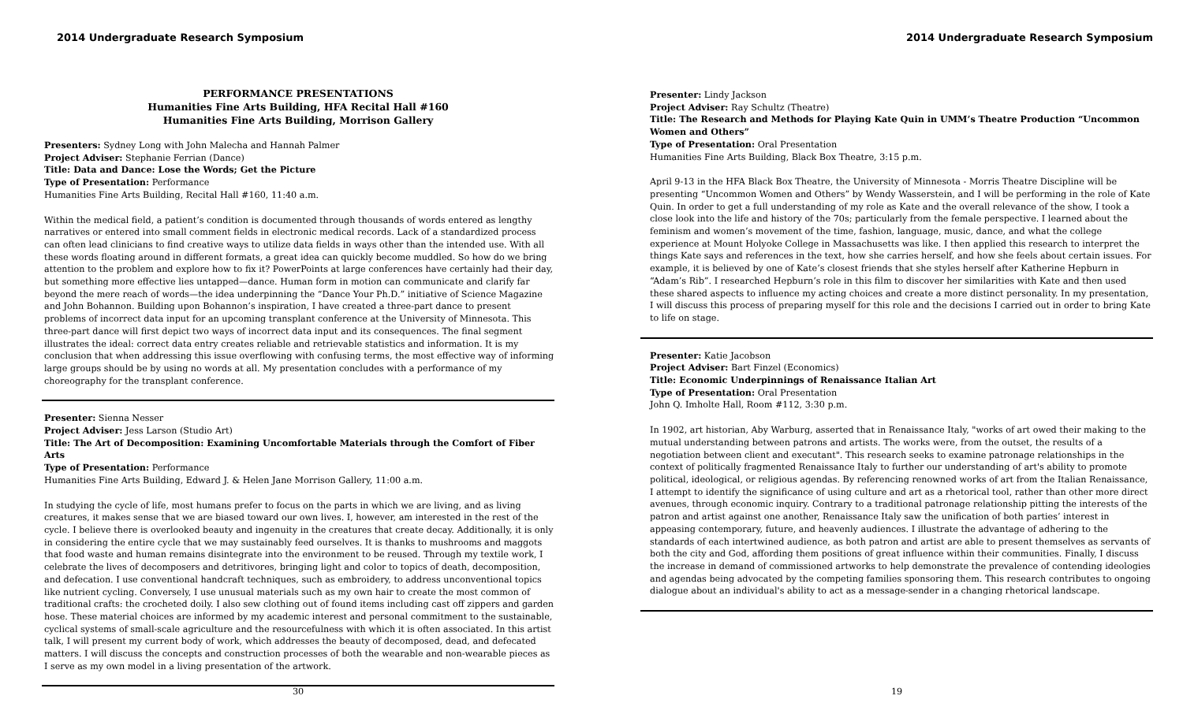2014 Undergraduate Research Symposium
PERFORMANCE PRESENTATIONS
Humanities Fine Arts Building, HFA Recital Hall #160
Humanities Fine Arts Building, Morrison Gallery
Presenters: Sydney Long with John Malecha and Hannah Palmer
Project Adviser: Stephanie Ferrian (Dance)
Title: Data and Dance: Lose the Words; Get the Picture
Type of Presentation: Performance
Humanities Fine Arts Building, Recital Hall #160, 11:40 a.m.
Within the medical field, a patient’s condition is documented through thousands of words entered as lengthy narratives or entered into small comment fields in electronic medical records. Lack of a standardized process can often lead clinicians to find creative ways to utilize data fields in ways other than the intended use. With all these words floating around in different formats, a great idea can quickly become muddled. So how do we bring attention to the problem and explore how to fix it? PowerPoints at large conferences have certainly had their day, but something more effective lies untapped—dance. Human form in motion can communicate and clarify far beyond the mere reach of words—the idea underpinning the “Dance Your Ph.D.” initiative of Science Magazine and John Bohannon. Building upon Bohannon’s inspiration, I have created a three-part dance to present problems of incorrect data input for an upcoming transplant conference at the University of Minnesota. This three-part dance will first depict two ways of incorrect data input and its consequences. The final segment illustrates the ideal: correct data entry creates reliable and retrievable statistics and information. It is my conclusion that when addressing this issue overflowing with confusing terms, the most effective way of informing large groups should be by using no words at all. My presentation concludes with a performance of my choreography for the transplant conference.
Presenter: Sienna Nesser
Project Adviser: Jess Larson (Studio Art)
Title: The Art of Decomposition: Examining Uncomfortable Materials through the Comfort of Fiber Arts
Type of Presentation: Performance
Humanities Fine Arts Building, Edward J. & Helen Jane Morrison Gallery, 11:00 a.m.
In studying the cycle of life, most humans prefer to focus on the parts in which we are living, and as living creatures, it makes sense that we are biased toward our own lives. I, however, am interested in the rest of the cycle. I believe there is overlooked beauty and ingenuity in the creatures that create decay. Additionally, it is only in considering the entire cycle that we may sustainably feed ourselves. It is thanks to mushrooms and maggots that food waste and human remains disintegrate into the environment to be reused. Through my textile work, I celebrate the lives of decomposers and detritivores, bringing light and color to topics of death, decomposition, and defecation. I use conventional handcraft techniques, such as embroidery, to address unconventional topics like nutrient cycling. Conversely, I use unusual materials such as my own hair to create the most common of traditional crafts: the crocheted doily. I also sew clothing out of found items including cast off zippers and garden hose. These material choices are informed by my academic interest and personal commitment to the sustainable, cyclical systems of small-scale agriculture and the resourcefulness with which it is often associated. In this artist talk, I will present my current body of work, which addresses the beauty of decomposed, dead, and defecated matters. I will discuss the concepts and construction processes of both the wearable and non-wearable pieces as I serve as my own model in a living presentation of the artwork.
30
2014 Undergraduate Research Symposium
Presenter: Lindy Jackson
Project Adviser: Ray Schultz (Theatre)
Title: The Research and Methods for Playing Kate Quin in UMM’s Theatre Production “Uncommon Women and Others”
Type of Presentation: Oral Presentation
Humanities Fine Arts Building, Black Box Theatre, 3:15 p.m.
April 9-13 in the HFA Black Box Theatre, the University of Minnesota - Morris Theatre Discipline will be presenting “Uncommon Women and Others” by Wendy Wasserstein, and I will be performing in the role of Kate Quin. In order to get a full understanding of my role as Kate and the overall relevance of the show, I took a close look into the life and history of the 70s; particularly from the female perspective. I learned about the feminism and women’s movement of the time, fashion, language, music, dance, and what the college experience at Mount Holyoke College in Massachusetts was like. I then applied this research to interpret the things Kate says and references in the text, how she carries herself, and how she feels about certain issues. For example, it is believed by one of Kate’s closest friends that she styles herself after Katherine Hepburn in “Adam’s Rib”. I researched Hepburn’s role in this film to discover her similarities with Kate and then used these shared aspects to influence my acting choices and create a more distinct personality. In my presentation, I will discuss this process of preparing myself for this role and the decisions I carried out in order to bring Kate to life on stage.
Presenter: Katie Jacobson
Project Adviser: Bart Finzel (Economics)
Title: Economic Underpinnings of Renaissance Italian Art
Type of Presentation: Oral Presentation
John Q. Imholte Hall, Room #112, 3:30 p.m.
In 1902, art historian, Aby Warburg, asserted that in Renaissance Italy, "works of art owed their making to the mutual understanding between patrons and artists. The works were, from the outset, the results of a negotiation between client and executant". This research seeks to examine patronage relationships in the context of politically fragmented Renaissance Italy to further our understanding of art's ability to promote political, ideological, or religious agendas. By referencing renowned works of art from the Italian Renaissance, I attempt to identify the significance of using culture and art as a rhetorical tool, rather than other more direct avenues, through economic inquiry. Contrary to a traditional patronage relationship pitting the interests of the patron and artist against one another, Renaissance Italy saw the unification of both parties’ interest in appeasing contemporary, future, and heavenly audiences. I illustrate the advantage of adhering to the standards of each intertwined audience, as both patron and artist are able to present themselves as servants of both the city and God, affording them positions of great influence within their communities. Finally, I discuss the increase in demand of commissioned artworks to help demonstrate the prevalence of contending ideologies and agendas being advocated by the competing families sponsoring them. This research contributes to ongoing dialogue about an individual's ability to act as a message-sender in a changing rhetorical landscape.
19